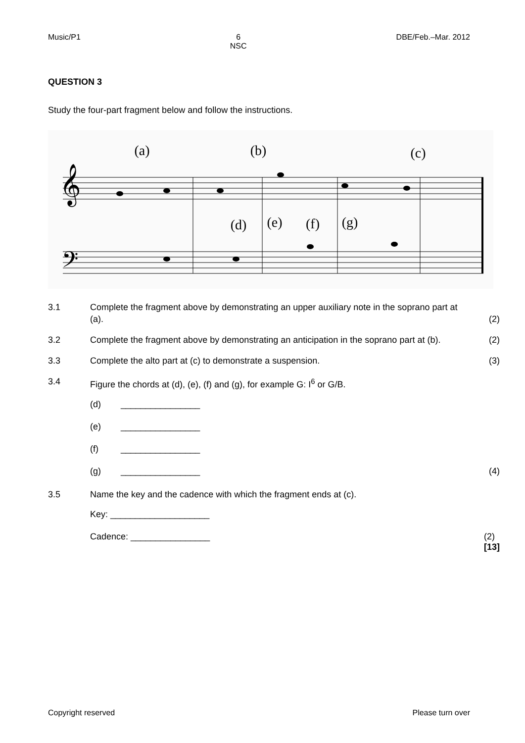Music/P1 6
NSC DBE/Feb.–Mar. 2012
QUESTION 3
Study the four-part fragment below and follow the instructions.
𝄞
𝄢
(a)
(b)
(c)
(d)
(e)
(f)
(g)
3.1 Complete the fragment above by demonstrating an upper auxiliary note in the soprano part at (a). (2)
3.2 Complete the fragment above by demonstrating an anticipation in the soprano part at (b). (2)
3.3 Complete the alto part at (c) to demonstrate a suspension. (3)
3.4 Figure the chords at (d), (e), (f) and (g), for example G: I<sup>6</sup> or G/B.
(d) ________________
(e) ________________
(f) ________________
(g) ________________ (4)
3.5 Name the key and the cadence with which the fragment ends at (c).
Key: ____________________
Cadence: ________________ (2)
[13]
Copyright reserved Please turn over